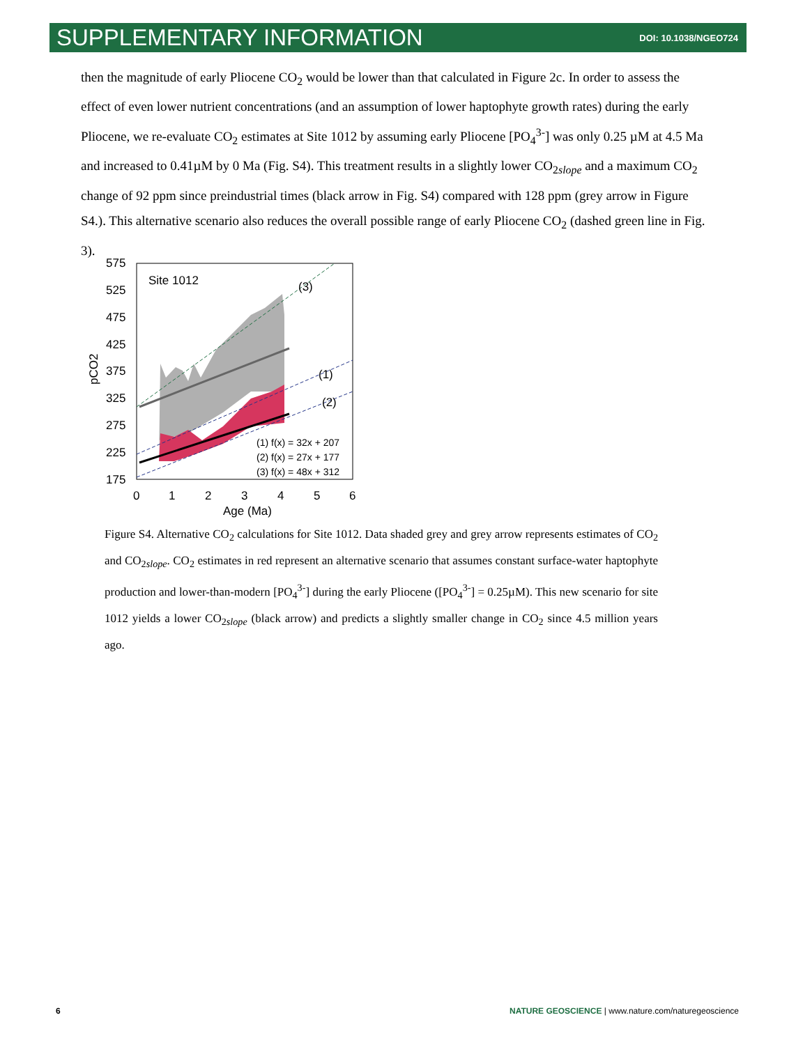SUPPLEMENTARY INFORMATION DOI: 10.1038/NGEO724
then the magnitude of early Pliocene CO<sub>2</sub> would be lower than that calculated in Figure 2c. In order to assess the effect of even lower nutrient concentrations (and an assumption of lower haptophyte growth rates) during the early Pliocene, we re-evaluate CO<sub>2</sub> estimates at Site 1012 by assuming early Pliocene [PO<sub>4</sub><sup>3-</sup>] was only 0.25 µM at 4.5 Ma and increased to 0.41µM by 0 Ma (Fig. S4). This treatment results in a slightly lower CO<sub>2slope</sub> and a maximum CO<sub>2</sub> change of 92 ppm since preindustrial times (black arrow in Fig. S4) compared with 128 ppm (grey arrow in Figure S4.). This alternative scenario also reduces the overall possible range of early Pliocene CO<sub>2</sub> (dashed green line in Fig. 3).
Site 1012
(3)
(1)
(2)
(1) f(x) = 32x + 207
(2) f(x) = 27x + 177
(3) f(x) = 48x + 312
575
525
475
425
375
325
275
225
175
0
1
2
3
4
5
6
Age (Ma)
pCO2
Figure S4. Alternative CO<sub>2</sub> calculations for Site 1012. Data shaded grey and grey arrow represents estimates of CO<sub>2</sub> and CO<sub>2slope</sub>. CO<sub>2</sub> estimates in red represent an alternative scenario that assumes constant surface-water haptophyte production and lower-than-modern [PO<sub>4</sub><sup>3-</sup>] during the early Pliocene ([PO<sub>4</sub><sup>3-</sup>] = 0.25µM). This new scenario for site 1012 yields a lower CO<sub>2slope</sub> (black arrow) and predicts a slightly smaller change in CO<sub>2</sub> since 4.5 million years ago.
6 NATURE GEOSCIENCE | www.nature.com/naturegeoscience